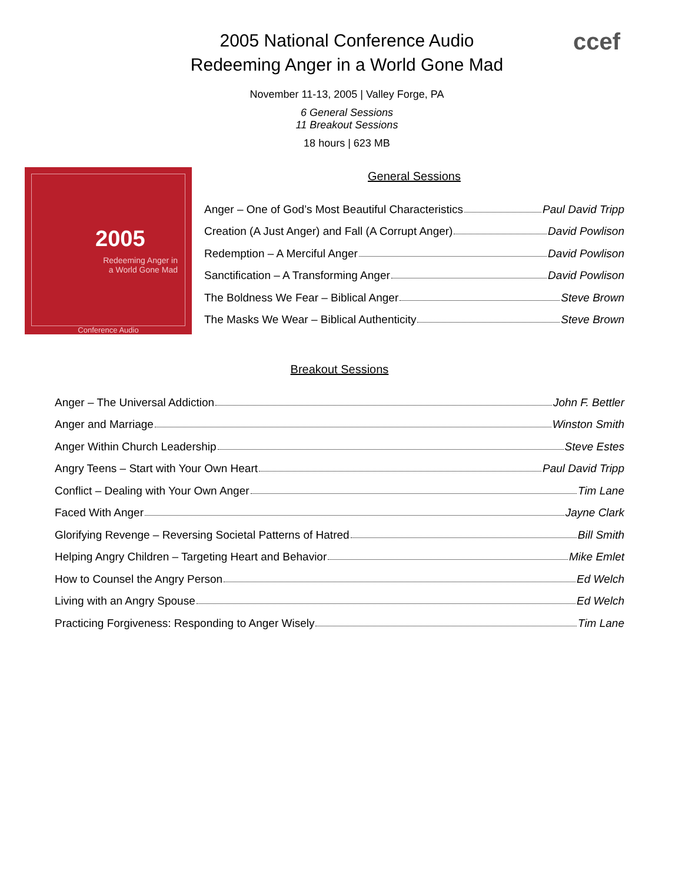2005 National Conference Audio
Redeeming Anger in a World Gone Mad
ccef
November 11-13, 2005 | Valley Forge, PA
6 General Sessions
11 Breakout Sessions
18 hours | 623 MB
2005
Redeeming Anger in
a World Gone Mad
Conference Audio
General Sessions
Anger – One of God’s Most Beautiful Characteristics Paul David Tripp
Creation (A Just Anger) and Fall (A Corrupt Anger) David Powlison
Redemption – A Merciful Anger David Powlison
Sanctification – A Transforming Anger David Powlison
The Boldness We Fear – Biblical Anger Steve Brown
The Masks We Wear – Biblical Authenticity Steve Brown
Breakout Sessions
Anger – The Universal Addiction John F. Bettler
Anger and Marriage Winston Smith
Anger Within Church Leadership Steve Estes
Angry Teens – Start with Your Own Heart Paul David Tripp
Conflict – Dealing with Your Own Anger Tim Lane
Faced With Anger Jayne Clark
Glorifying Revenge – Reversing Societal Patterns of Hatred Bill Smith
Helping Angry Children – Targeting Heart and Behavior Mike Emlet
How to Counsel the Angry Person Ed Welch
Living with an Angry Spouse Ed Welch
Practicing Forgiveness: Responding to Anger Wisely Tim Lane